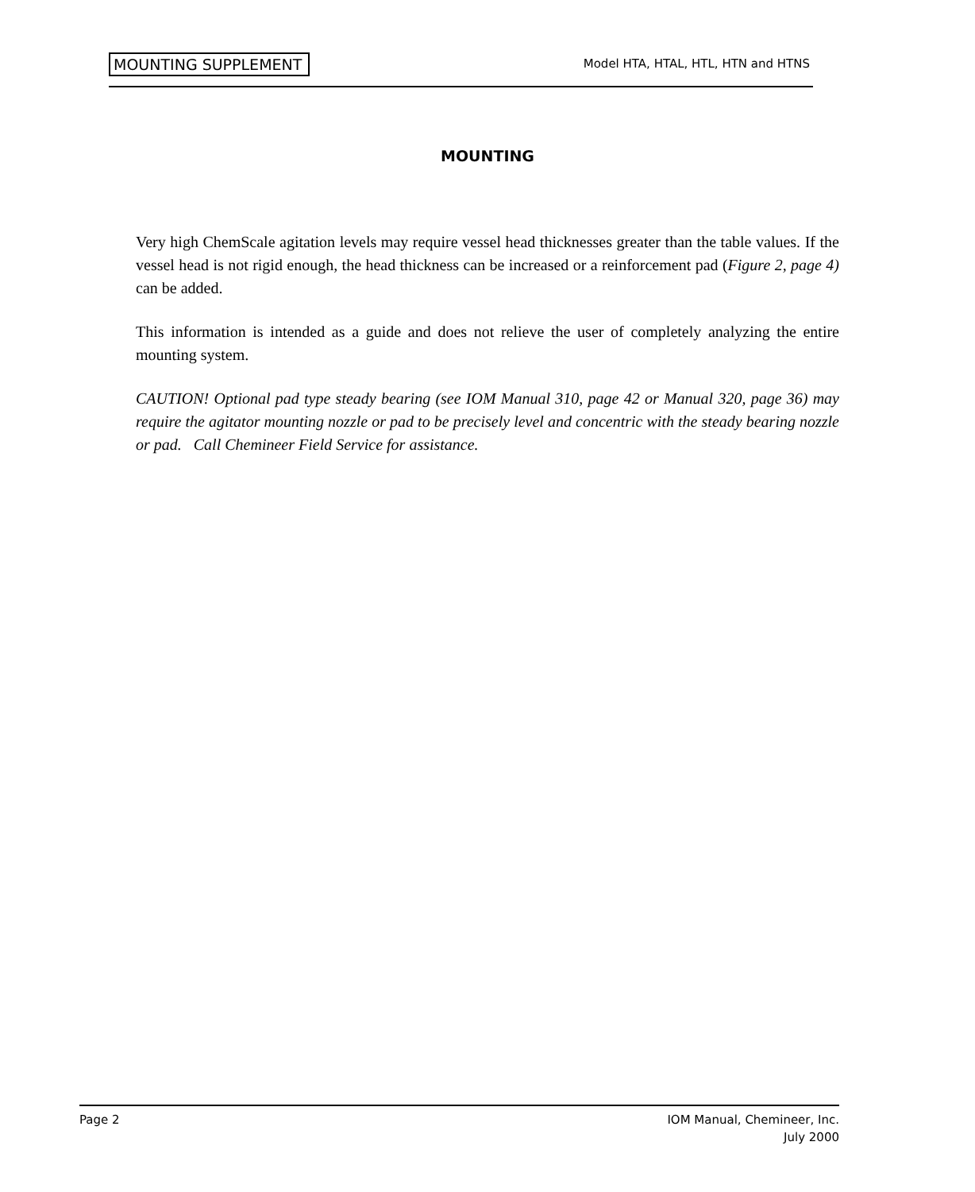MOUNTING SUPPLEMENT Model HTA, HTAL, HTL, HTN and HTNS
MOUNTING
Very high ChemScale agitation levels may require vessel head thicknesses greater than the table values. If the vessel head is not rigid enough, the head thickness can be increased or a reinforcement pad (Figure 2, page 4) can be added.
This information is intended as a guide and does not relieve the user of completely analyzing the entire mounting system.
CAUTION! Optional pad type steady bearing (see IOM Manual 310, page 42 or Manual 320, page 36) may require the agitator mounting nozzle or pad to be precisely level and concentric with the steady bearing nozzle or pad. Call Chemineer Field Service for assistance.
Page 2 IOM Manual, Chemineer, Inc.
July 2000